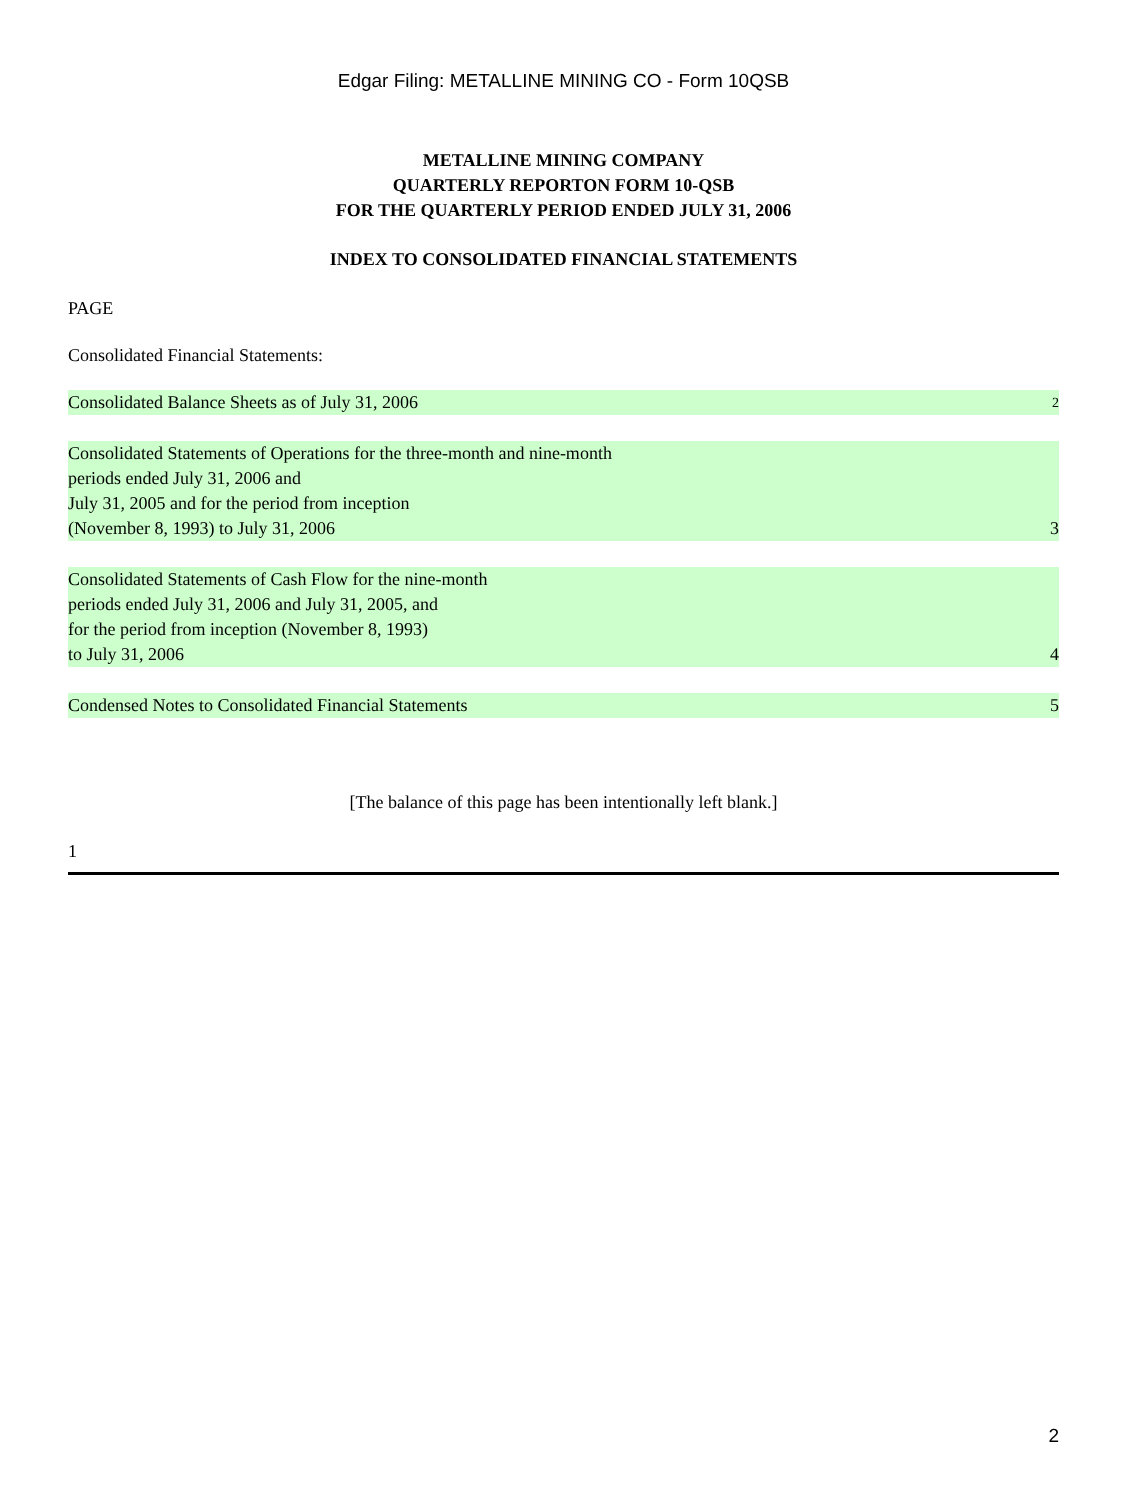Edgar Filing: METALLINE MINING CO - Form 10QSB
METALLINE MINING COMPANY
QUARTERLY REPORTON FORM 10-QSB
FOR THE QUARTERLY PERIOD ENDED JULY 31, 2006
INDEX TO CONSOLIDATED FINANCIAL STATEMENTS
PAGE
Consolidated Financial Statements:
| Consolidated Balance Sheets as of July 31, 2006 | 2 |
| Consolidated Statements of Operations for the three-month and nine-month periods ended July 31, 2006 and July 31, 2005 and for the period from inception (November 8, 1993) to July 31, 2006 | 3 |
| Consolidated Statements of Cash Flow for the nine-month periods ended July 31, 2006 and July 31, 2005, and for the period from inception (November 8, 1993) to July 31, 2006 | 4 |
| Condensed Notes to Consolidated Financial Statements | 5 |
[The balance of this page has been intentionally left blank.]
1
2